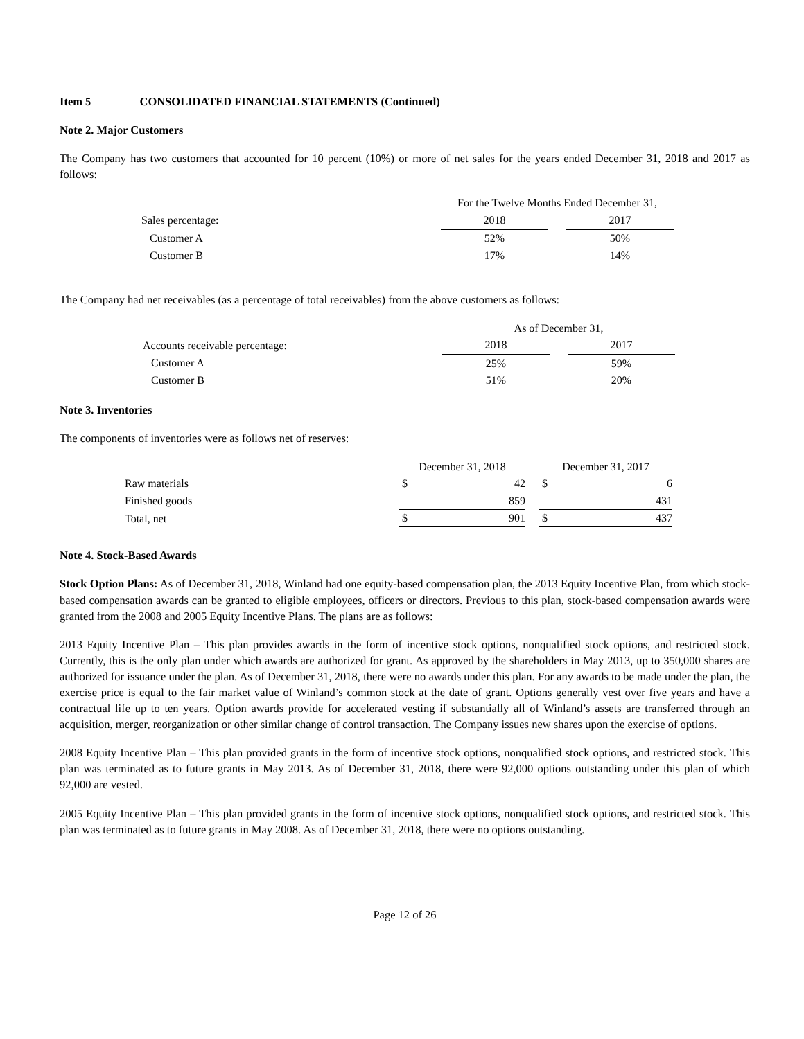Item 5 CONSOLIDATED FINANCIAL STATEMENTS (Continued)
Note 2. Major Customers
The Company has two customers that accounted for 10 percent (10%) or more of net sales for the years ended December 31, 2018 and 2017 as follows:
| | For the Twelve Months Ended December 31, | | |
| Sales percentage: | 2018 | | 2017 |
| Customer A | 52% | | 50% |
| Customer B | 17% | | 14% |
The Company had net receivables (as a percentage of total receivables) from the above customers as follows:
| | As of December 31, | | |
| Accounts receivable percentage: | 2018 | | 2017 |
| Customer A | 25% | | 59% |
| Customer B | 51% | | 20% |
Note 3. Inventories
The components of inventories were as follows net of reserves:
| | December 31, 2018 | | | December 31, 2017 | |
| Raw materials | $ | 42 | | $ | 6 |
| Finished goods | | 859 | | | 431 |
| Total, net | $ | 901 | | $ | 437 |
Note 4. Stock-Based Awards
Stock Option Plans: As of December 31, 2018, Winland had one equity-based compensation plan, the 2013 Equity Incentive Plan, from which stock-based compensation awards can be granted to eligible employees, officers or directors. Previous to this plan, stock-based compensation awards were granted from the 2008 and 2005 Equity Incentive Plans. The plans are as follows:
2013 Equity Incentive Plan – This plan provides awards in the form of incentive stock options, nonqualified stock options, and restricted stock. Currently, this is the only plan under which awards are authorized for grant. As approved by the shareholders in May 2013, up to 350,000 shares are authorized for issuance under the plan. As of December 31, 2018, there were no awards under this plan. For any awards to be made under the plan, the exercise price is equal to the fair market value of Winland’s common stock at the date of grant. Options generally vest over five years and have a contractual life up to ten years. Option awards provide for accelerated vesting if substantially all of Winland’s assets are transferred through an acquisition, merger, reorganization or other similar change of control transaction. The Company issues new shares upon the exercise of options.
2008 Equity Incentive Plan – This plan provided grants in the form of incentive stock options, nonqualified stock options, and restricted stock. This plan was terminated as to future grants in May 2013. As of December 31, 2018, there were 92,000 options outstanding under this plan of which 92,000 are vested.
2005 Equity Incentive Plan – This plan provided grants in the form of incentive stock options, nonqualified stock options, and restricted stock. This plan was terminated as to future grants in May 2008. As of December 31, 2018, there were no options outstanding.
Page 12 of 26